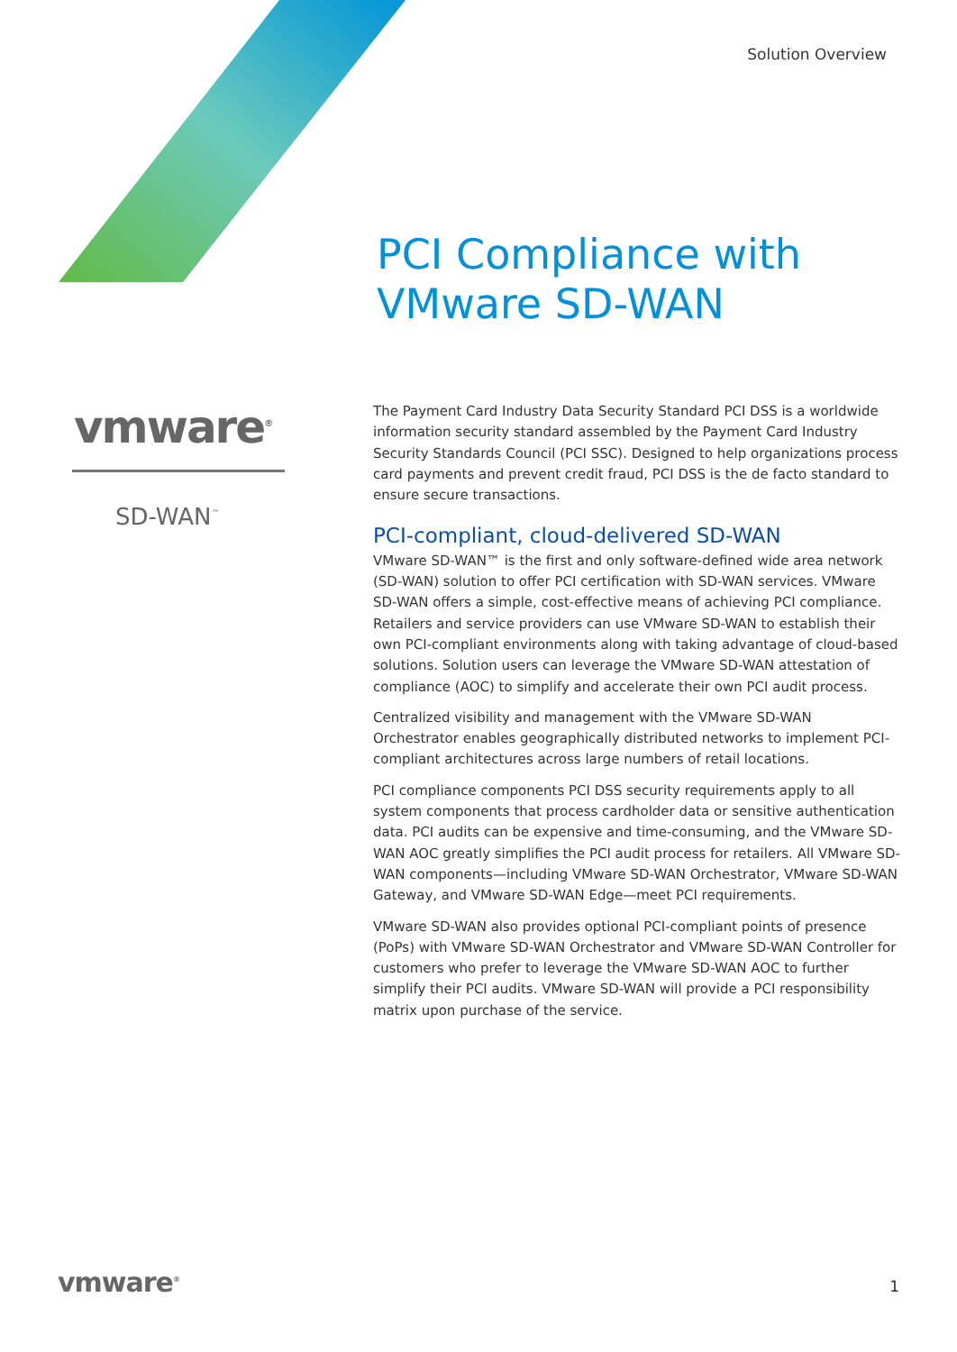Solution Overview
PCI Compliance with
VMware SD-WAN
vmware<sup>®</sup>
SD-WAN<sup>™</sup>
The Payment Card Industry Data Security Standard PCI DSS is a worldwide information security standard assembled by the Payment Card Industry Security Standards Council (PCI SSC). Designed to help organizations process card payments and prevent credit fraud, PCI DSS is the de facto standard to ensure secure transactions.
PCI-compliant, cloud-delivered SD-WAN
VMware SD-WAN™ is the first and only software-defined wide area network (SD-WAN) solution to offer PCI certification with SD-WAN services. VMware SD-WAN offers a simple, cost-effective means of achieving PCI compliance. Retailers and service providers can use VMware SD-WAN to establish their own PCI-compliant environments along with taking advantage of cloud-based solutions. Solution users can leverage the VMware SD-WAN attestation of compliance (AOC) to simplify and accelerate their own PCI audit process.
Centralized visibility and management with the VMware SD-WAN Orchestrator enables geographically distributed networks to implement PCI-compliant architectures across large numbers of retail locations.
PCI compliance components PCI DSS security requirements apply to all system components that process cardholder data or sensitive authentication data. PCI audits can be expensive and time-consuming, and the VMware SD-WAN AOC greatly simplifies the PCI audit process for retailers. All VMware SD-WAN components—including VMware SD-WAN Orchestrator, VMware SD-WAN Gateway, and VMware SD-WAN Edge—meet PCI requirements.
VMware SD-WAN also provides optional PCI-compliant points of presence (PoPs) with VMware SD-WAN Orchestrator and VMware SD-WAN Controller for customers who prefer to leverage the VMware SD-WAN AOC to further simplify their PCI audits. VMware SD-WAN will provide a PCI responsibility matrix upon purchase of the service.
vmware<sup>®</sup> 1